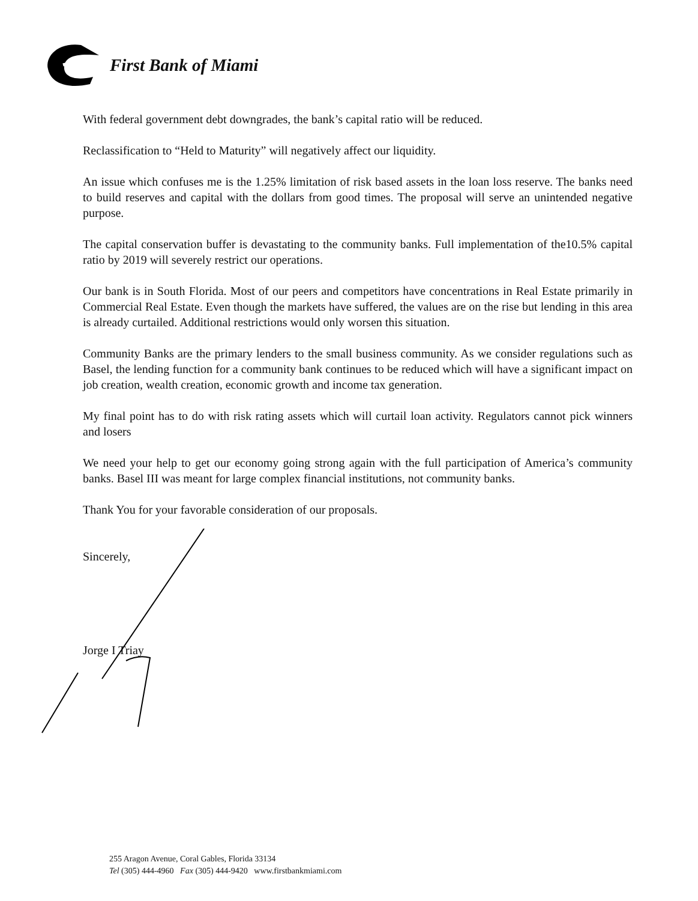First Bank of Miami
With federal government debt downgrades, the bank’s capital ratio will be reduced.
Reclassification to “Held to Maturity” will negatively affect our liquidity.
An issue which confuses me is the 1.25% limitation of risk based assets in the loan loss reserve. The banks need to build reserves and capital with the dollars from good times. The proposal will serve an unintended negative purpose.
The capital conservation buffer is devastating to the community banks. Full implementation of the10.5% capital ratio by 2019 will severely restrict our operations.
Our bank is in South Florida. Most of our peers and competitors have concentrations in Real Estate primarily in Commercial Real Estate. Even though the markets have suffered, the values are on the rise but lending in this area is already curtailed. Additional restrictions would only worsen this situation.
Community Banks are the primary lenders to the small business community. As we consider regulations such as Basel, the lending function for a community bank continues to be reduced which will have a significant impact on job creation, wealth creation, economic growth and income tax generation.
My final point has to do with risk rating assets which will curtail loan activity. Regulators cannot pick winners and losers
We need your help to get our economy going strong again with the full participation of America’s community banks. Basel III was meant for large complex financial institutions, not community banks.
Thank You for your favorable consideration of our proposals.
Sincerely,
Jorge I Triay
255 Aragon Avenue, Coral Gables, Florida 33134
Tel (305) 444-4960 Fax (305) 444-9420 www.firstbankmiami.com